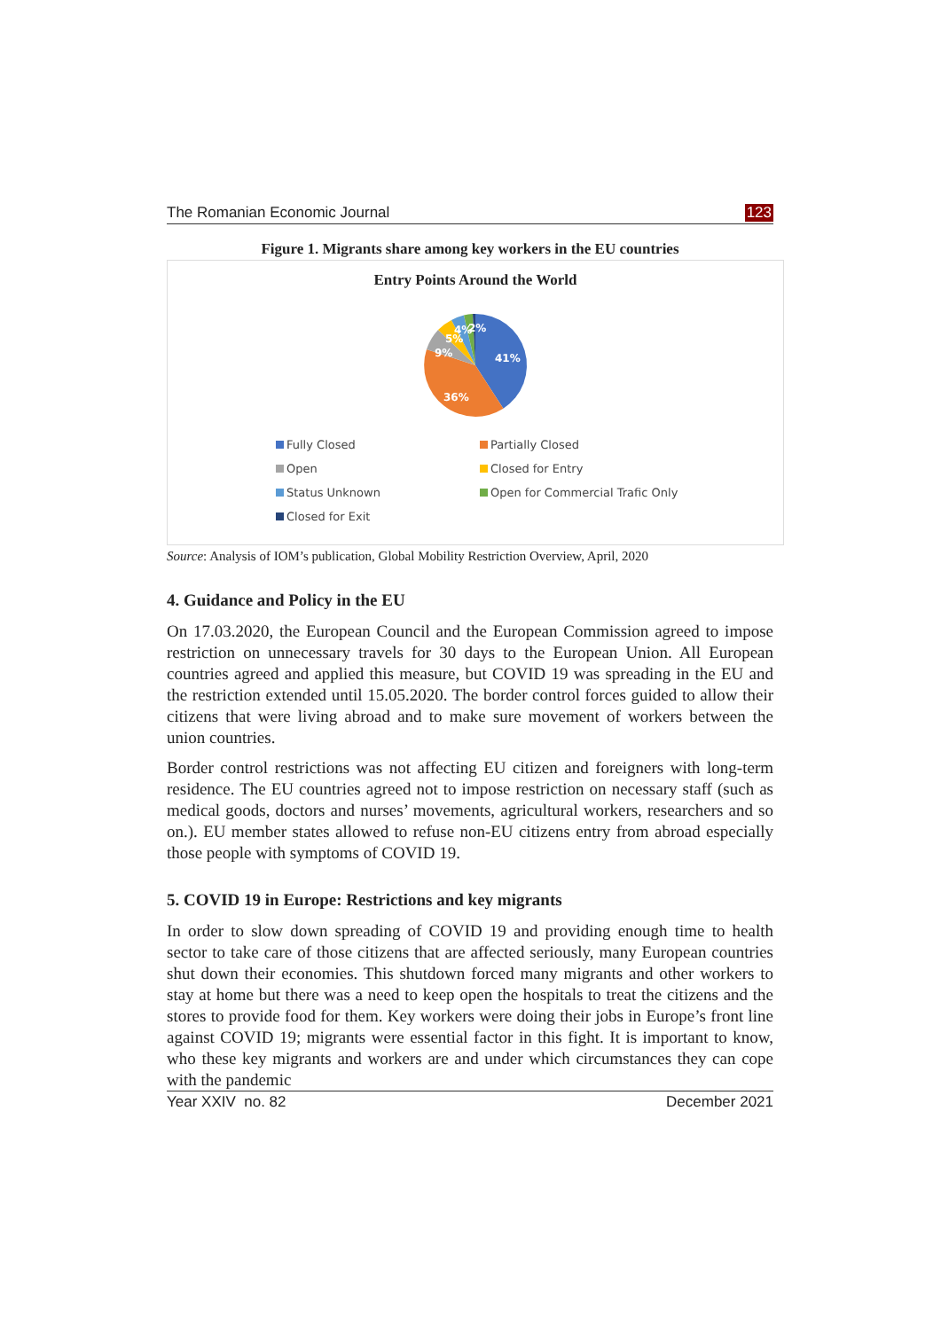The Romanian Economic Journal 123
Figure 1. Migrants share among key workers in the EU countries
Entry Points Around the World
41%
36%
9%
5%
4%
2%
Fully Closed Partially Closed Open Closed for Entry Status Unknown Open for Commercial Trafic Only Closed for Exit
Source: Analysis of IOM’s publication, Global Mobility Restriction Overview, April, 2020
4. Guidance and Policy in the EU
On 17.03.2020, the European Council and the European Commission agreed to impose restriction on unnecessary travels for 30 days to the European Union. All European countries agreed and applied this measure, but COVID 19 was spreading in the EU and the restriction extended until 15.05.2020. The border control forces guided to allow their citizens that were living abroad and to make sure movement of workers between the union countries.
Border control restrictions was not affecting EU citizen and foreigners with long-term residence. The EU countries agreed not to impose restriction on necessary staff (such as medical goods, doctors and nurses’ movements, agricultural workers, researchers and so on.). EU member states allowed to refuse non-EU citizens entry from abroad especially those people with symptoms of COVID 19.
5. COVID 19 in Europe: Restrictions and key migrants
In order to slow down spreading of COVID 19 and providing enough time to health sector to take care of those citizens that are affected seriously, many European countries shut down their economies. This shutdown forced many migrants and other workers to stay at home but there was a need to keep open the hospitals to treat the citizens and the stores to provide food for them. Key workers were doing their jobs in Europe’s front line against COVID 19; migrants were essential factor in this fight. It is important to know, who these key migrants and workers are and under which circumstances they can cope with the pandemic
Year XXIV no. 82 December 2021